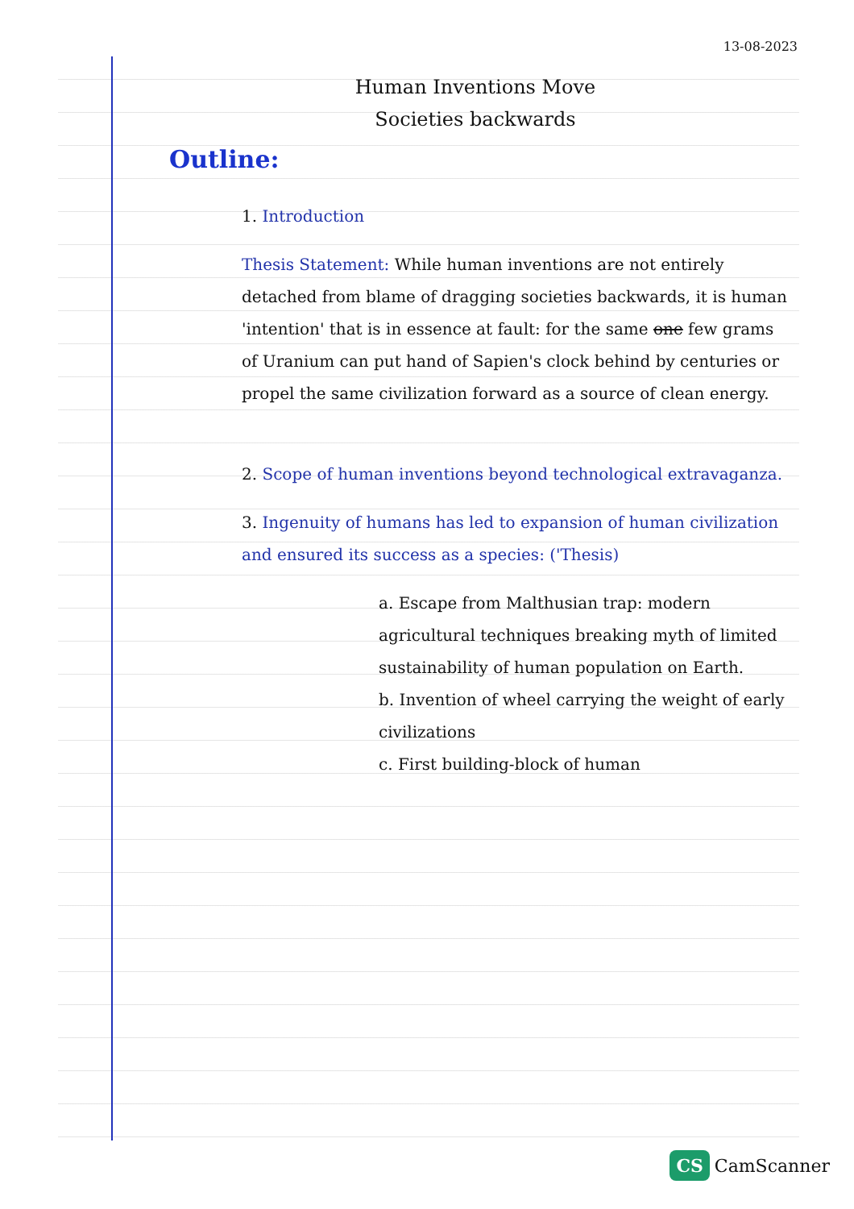13-08-2023
Human Inventions Move
Societies backwards
Outline:
1. Introduction
Thesis Statement: While human inventions are not entirely detached from blame of dragging societies backwards, it is human 'intention' that is in essence at fault: for the same one few grams of Uranium can put hand of Sapien's clock behind by centuries or propel the same civilization forward as a source of clean energy.
2. Scope of human inventions beyond technological extravaganza.
3. Ingenuity of humans has led to expansion of human civilization and ensured its success as a species: ('Thesis)
a. Escape from Malthusian trap: modern agricultural techniques breaking myth of limited sustainability of human population on Earth.
b. Invention of wheel carrying the weight of early civilizations
c. First building-block of human
CS CamScanner